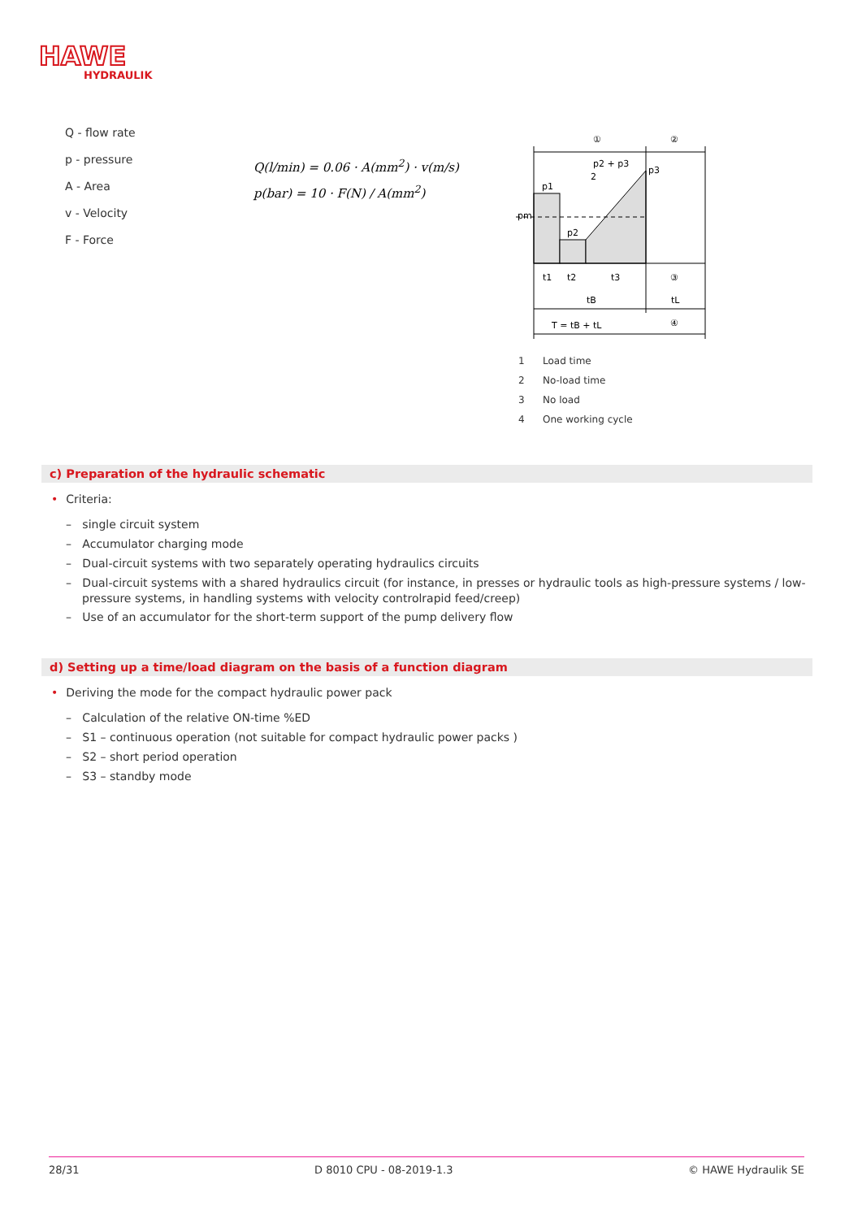HAWE
HYDRAULIK
Q - flow rate
p - pressure
A - Area
v - Velocity
F - Force
Q(l/min) = 0.06 · A(mm<sup>2</sup>) · v(m/s)
p(bar) = 10 · F(N) / A(mm<sup>2</sup>)
p2 + p3
2
p1
p3
pm
p2
t1
t2
t3
tB
tL
T = tB + tL
①
②
③
④
1 Load time
2 No-load time
3 No load
4 One working cycle
c) Preparation of the hydraulic schematic
• Criteria:
– single circuit system
– Accumulator charging mode
– Dual-circuit systems with two separately operating hydraulics circuits
– Dual-circuit systems with a shared hydraulics circuit (for instance, in presses or hydraulic tools as high-pressure systems / low-pressure systems, in handling systems with velocity controlrapid feed/creep)
– Use of an accumulator for the short-term support of the pump delivery flow
d) Setting up a time/load diagram on the basis of a function diagram
• Deriving the mode for the compact hydraulic power pack
– Calculation of the relative ON-time %ED
– S1 – continuous operation (not suitable for compact hydraulic power packs )
– S2 – short period operation
– S3 – standby mode
28/31 D 8010 CPU - 08-2019-1.3 © HAWE Hydraulik SE